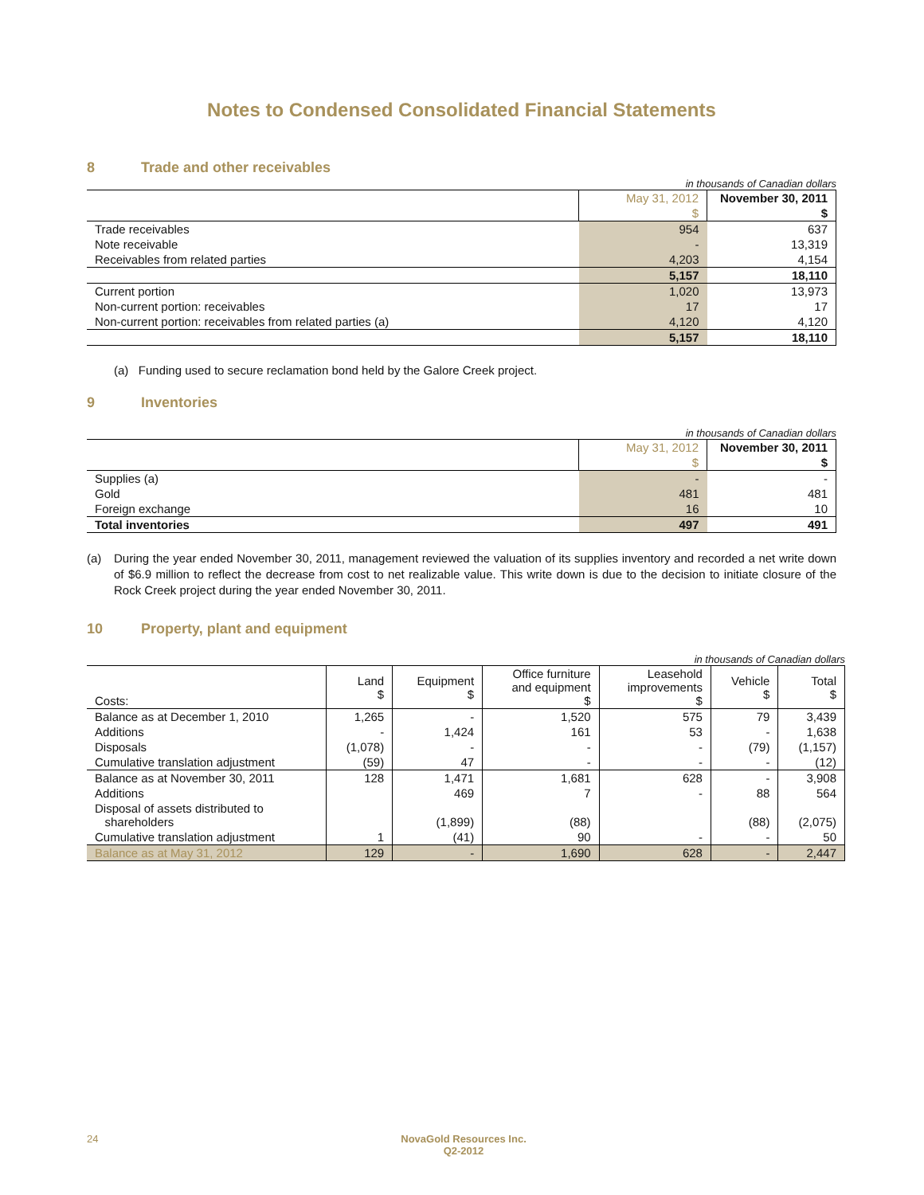Notes to Condensed Consolidated Financial Statements
8 Trade and other receivables
in thousands of Canadian dollars
| | May 31, 2012 | November 30, 2011 |
| | $ | $ |
| Trade receivables | 954 | 637 |
| Note receivable | - | 13,319 |
| Receivables from related parties | 4,203 | 4,154 |
| | 5,157 | 18,110 |
| Current portion | 1,020 | 13,973 |
| Non-current portion: receivables | 17 | 17 |
| Non-current portion: receivables from related parties (a) | 4,120 | 4,120 |
| | 5,157 | 18,110 |
(a) Funding used to secure reclamation bond held by the Galore Creek project.
9 Inventories
in thousands of Canadian dollars
| | May 31, 2012 | November 30, 2011 |
| | $ | $ |
| Supplies (a) | - | - |
| Gold | 481 | 481 |
| Foreign exchange | 16 | 10 |
| Total inventories | 497 | 491 |
(a) During the year ended November 30, 2011, management reviewed the valuation of its supplies inventory and recorded a net write down of $6.9 million to reflect the decrease from cost to net realizable value. This write down is due to the decision to initiate closure of the Rock Creek project during the year ended November 30, 2011.
10 Property, plant and equipment
in thousands of Canadian dollars
| Costs: | Land $ | Equipment $ | Office furniture and equipment $ | Leasehold improvements $ | Vehicle $ | Total $ |
| Balance as at December 1, 2010 | 1,265 | - | 1,520 | 575 | 79 | 3,439 |
| Additions | - | 1,424 | 161 | 53 | - | 1,638 |
| Disposals | (1,078) | - | - | - | (79) | (1,157) |
| Cumulative translation adjustment | (59) | 47 | - | - | - | (12) |
| Balance as at November 30, 2011 | 128 | 1,471 | 1,681 | 628 | - | 3,908 |
| Additions | | 469 | 7 | - | 88 | 564 |
| Disposal of assets distributed to shareholders | | (1,899) | (88) | | (88) | (2,075) |
| Cumulative translation adjustment | 1 | (41) | 90 | - | - | 50 |
| Balance as at May 31, 2012 | 129 | - | 1,690 | 628 | - | 2,447 |
24 NovaGold Resources Inc.
Q2-2012